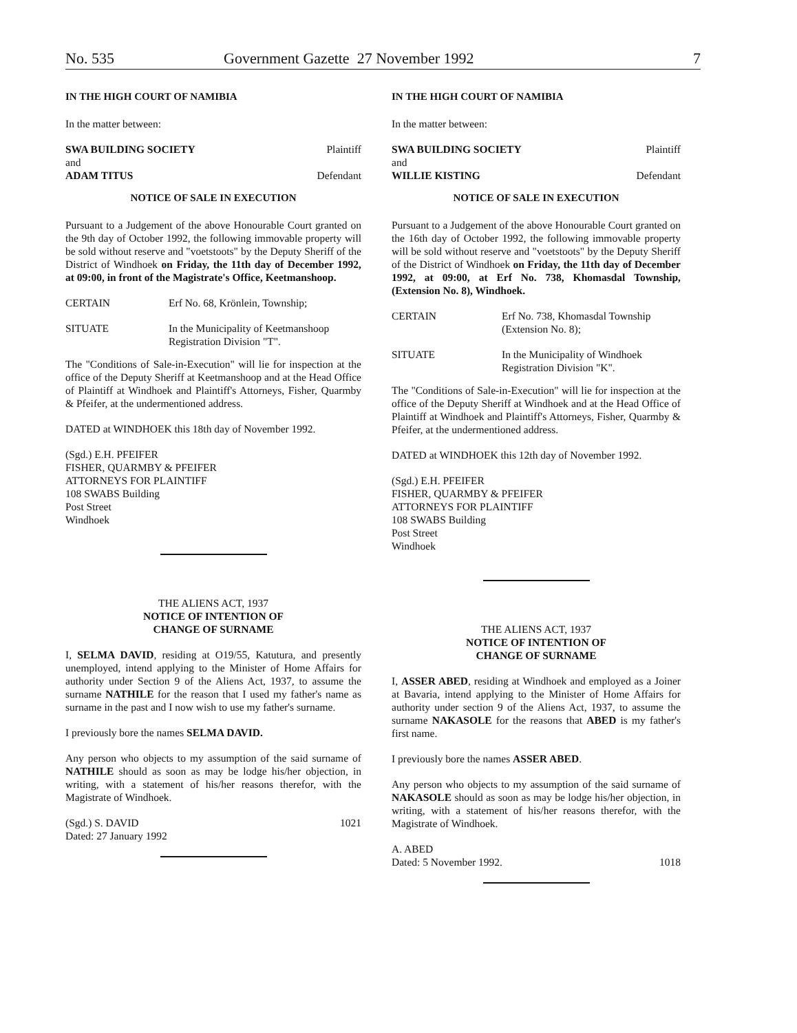No. 535 Government Gazette 27 November 1992 7
IN THE HIGH COURT OF NAMIBIA
In the matter between:
| SWA BUILDING SOCIETY | Plaintiff |
| and | |
| ADAM TITUS | Defendant |
NOTICE OF SALE IN EXECUTION
Pursuant to a Judgement of the above Honourable Court granted on the 9th day of October 1992, the following immovable property will be sold without reserve and "voetstoots" by the Deputy Sheriff of the District of Windhoek on Friday, the 11th day of December 1992, at 09:00, in front of the Magistrate's Office, Keetmanshoop.
| CERTAIN | Erf No. 68, Krönlein, Township; |
| SITUATE | In the Municipality of Keetmanshoop Registration Division "T". |
The "Conditions of Sale-in-Execution" will lie for inspection at the office of the Deputy Sheriff at Keetmanshoop and at the Head Office of Plaintiff at Windhoek and Plaintiff's Attorneys, Fisher, Quarmby & Pfeifer, at the undermentioned address.
DATED at WINDHOEK this 18th day of November 1992.
(Sgd.) E.H. PFEIFER
FISHER, QUARMBY & PFEIFER
ATTORNEYS FOR PLAINTIFF
108 SWABS Building
Post Street
Windhoek
THE ALIENS ACT, 1937
NOTICE OF INTENTION OF
CHANGE OF SURNAME
I, SELMA DAVID, residing at O19/55, Katutura, and presently unemployed, intend applying to the Minister of Home Affairs for authority under Section 9 of the Aliens Act, 1937, to assume the surname NATHILE for the reason that I used my father's name as surname in the past and I now wish to use my father's surname.
I previously bore the names SELMA DAVID.
Any person who objects to my assumption of the said surname of NATHILE should as soon as may be lodge his/her objection, in writing, with a statement of his/her reasons therefor, with the Magistrate of Windhoek.
| (Sgd.) S. DAVID Dated: 27 January 1992 | 1021 |
IN THE HIGH COURT OF NAMIBIA
In the matter between:
| SWA BUILDING SOCIETY | Plaintiff |
| and | |
| WILLIE KISTING | Defendant |
NOTICE OF SALE IN EXECUTION
Pursuant to a Judgement of the above Honourable Court granted on the 16th day of October 1992, the following immovable property will be sold without reserve and "voetstoots" by the Deputy Sheriff of the District of Windhoek on Friday, the 11th day of December 1992, at 09:00, at Erf No. 738, Khomasdal Township, (Extension No. 8), Windhoek.
| CERTAIN | Erf No. 738, Khomasdal Township (Extension No. 8); |
| SITUATE | In the Municipality of Windhoek Registration Division "K". |
The "Conditions of Sale-in-Execution" will lie for inspection at the office of the Deputy Sheriff at Windhoek and at the Head Office of Plaintiff at Windhoek and Plaintiff's Attorneys, Fisher, Quarmby & Pfeifer, at the undermentioned address.
DATED at WINDHOEK this 12th day of November 1992.
(Sgd.) E.H. PFEIFER
FISHER, QUARMBY & PFEIFER
ATTORNEYS FOR PLAINTIFF
108 SWABS Building
Post Street
Windhoek
THE ALIENS ACT, 1937
NOTICE OF INTENTION OF
CHANGE OF SURNAME
I, ASSER ABED, residing at Windhoek and employed as a Joiner at Bavaria, intend applying to the Minister of Home Affairs for authority under section 9 of the Aliens Act, 1937, to assume the surname NAKASOLE for the reasons that ABED is my father's first name.
I previously bore the names ASSER ABED.
Any person who objects to my assumption of the said surname of NAKASOLE should as soon as may be lodge his/her objection, in writing, with a statement of his/her reasons therefor, with the Magistrate of Windhoek.
| A. ABED Dated: 5 November 1992. | 1018 |